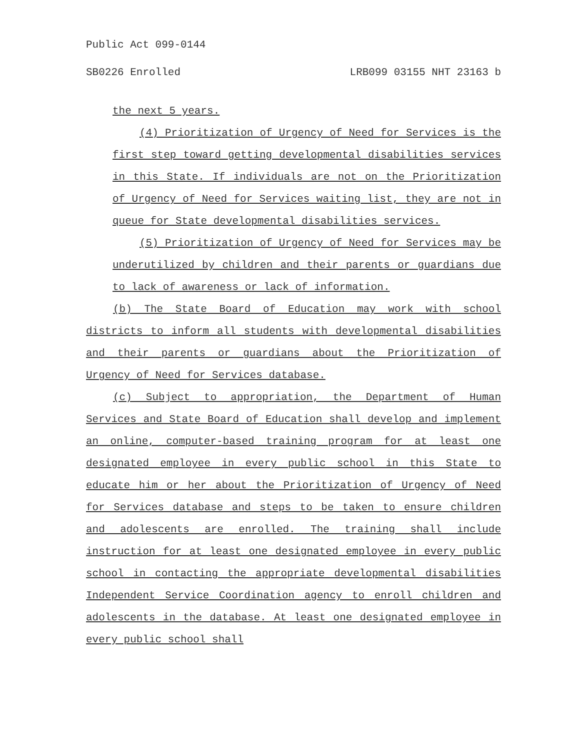Public Act 099-0144
SB0226 Enrolled LRB099 03155 NHT 23163 b
the next 5 years.
(4) Prioritization of Urgency of Need for Services is the first step toward getting developmental disabilities services in this State. If individuals are not on the Prioritization of Urgency of Need for Services waiting list, they are not in queue for State developmental disabilities services.
(5) Prioritization of Urgency of Need for Services may be underutilized by children and their parents or guardians due to lack of awareness or lack of information.
(b) The State Board of Education may work with school districts to inform all students with developmental disabilities and their parents or guardians about the Prioritization of Urgency of Need for Services database.
(c) Subject to appropriation, the Department of Human Services and State Board of Education shall develop and implement an online, computer-based training program for at least one designated employee in every public school in this State to educate him or her about the Prioritization of Urgency of Need for Services database and steps to be taken to ensure children and adolescents are enrolled. The training shall include instruction for at least one designated employee in every public school in contacting the appropriate developmental disabilities Independent Service Coordination agency to enroll children and adolescents in the database. At least one designated employee in every public school shall